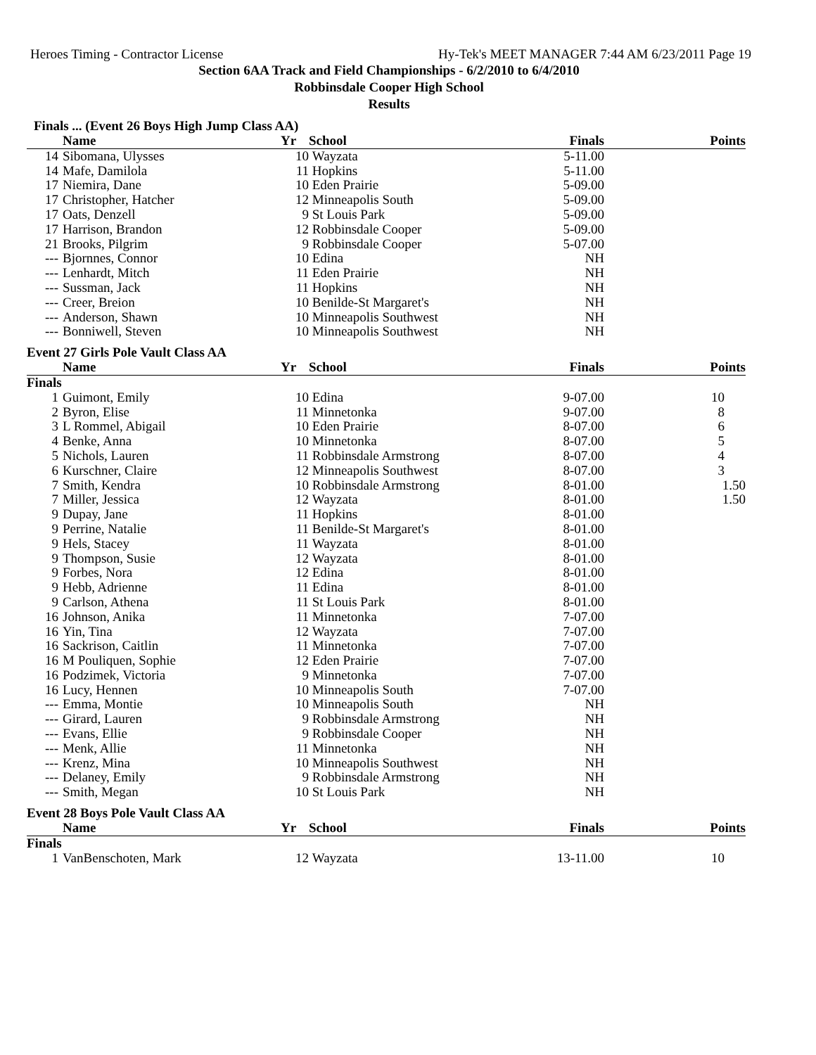Heroes Timing - Contractor License Hy-Tek's MEET MANAGER 7:44 AM 6/23/2011 Page 19
Section 6AA Track and Field Championships - 6/2/2010 to 6/4/2010
Robbinsdale Cooper High School
Results
Finals ... (Event 26 Boys High Jump Class AA)
| | Name | Yr | School | Finals | Points |
| --- | --- | --- | --- | --- | --- |
| 14 | Sibomana, Ulysses | 10 | Wayzata | 5-11.00 | |
| 14 | Mafe, Damilola | 11 | Hopkins | 5-11.00 | |
| 17 | Niemira, Dane | 10 | Eden Prairie | 5-09.00 | |
| 17 | Christopher, Hatcher | 12 | Minneapolis South | 5-09.00 | |
| 17 | Oats, Denzell | 9 | St Louis Park | 5-09.00 | |
| 17 | Harrison, Brandon | 12 | Robbinsdale Cooper | 5-09.00 | |
| 21 | Brooks, Pilgrim | 9 | Robbinsdale Cooper | 5-07.00 | |
| --- | Bjornnes, Connor | 10 | Edina | NH | |
| --- | Lenhardt, Mitch | 11 | Eden Prairie | NH | |
| --- | Sussman, Jack | 11 | Hopkins | NH | |
| --- | Creer, Breion | 10 | Benilde-St Margaret's | NH | |
| --- | Anderson, Shawn | 10 | Minneapolis Southwest | NH | |
| --- | Bonniwell, Steven | 10 | Minneapolis Southwest | NH | |
Event 27 Girls Pole Vault Class AA
| | Name | Yr | School | Finals | Points |
| --- | --- | --- | --- | --- | --- |
| Finals | | | | | |
| 1 | Guimont, Emily | 10 | Edina | 9-07.00 | 10 |
| 2 | Byron, Elise | 11 | Minnetonka | 9-07.00 | 8 |
| 3 | L Rommel, Abigail | 10 | Eden Prairie | 8-07.00 | 6 |
| 4 | Benke, Anna | 10 | Minnetonka | 8-07.00 | 5 |
| 5 | Nichols, Lauren | 11 | Robbinsdale Armstrong | 8-07.00 | 4 |
| 6 | Kurschner, Claire | 12 | Minneapolis Southwest | 8-07.00 | 3 |
| 7 | Smith, Kendra | 10 | Robbinsdale Armstrong | 8-01.00 | 1.50 |
| 7 | Miller, Jessica | 12 | Wayzata | 8-01.00 | 1.50 |
| 9 | Dupay, Jane | 11 | Hopkins | 8-01.00 | |
| 9 | Perrine, Natalie | 11 | Benilde-St Margaret's | 8-01.00 | |
| 9 | Hels, Stacey | 11 | Wayzata | 8-01.00 | |
| 9 | Thompson, Susie | 12 | Wayzata | 8-01.00 | |
| 9 | Forbes, Nora | 12 | Edina | 8-01.00 | |
| 9 | Hebb, Adrienne | 11 | Edina | 8-01.00 | |
| 9 | Carlson, Athena | 11 | St Louis Park | 8-01.00 | |
| 16 | Johnson, Anika | 11 | Minnetonka | 7-07.00 | |
| 16 | Yin, Tina | 12 | Wayzata | 7-07.00 | |
| 16 | Sackrison, Caitlin | 11 | Minnetonka | 7-07.00 | |
| 16 | M Pouliquen, Sophie | 12 | Eden Prairie | 7-07.00 | |
| 16 | Podzimek, Victoria | 9 | Minnetonka | 7-07.00 | |
| 16 | Lucy, Hennen | 10 | Minneapolis South | 7-07.00 | |
| --- | Emma, Montie | 10 | Minneapolis South | NH | |
| --- | Girard, Lauren | 9 | Robbinsdale Armstrong | NH | |
| --- | Evans, Ellie | 9 | Robbinsdale Cooper | NH | |
| --- | Menk, Allie | 11 | Minnetonka | NH | |
| --- | Krenz, Mina | 10 | Minneapolis Southwest | NH | |
| --- | Delaney, Emily | 9 | Robbinsdale Armstrong | NH | |
| --- | Smith, Megan | 10 | St Louis Park | NH | |
Event 28 Boys Pole Vault Class AA
| | Name | Yr | School | Finals | Points |
| --- | --- | --- | --- | --- | --- |
| Finals | | | | | |
| 1 | VanBenschoten, Mark | 12 | Wayzata | 13-11.00 | 10 |